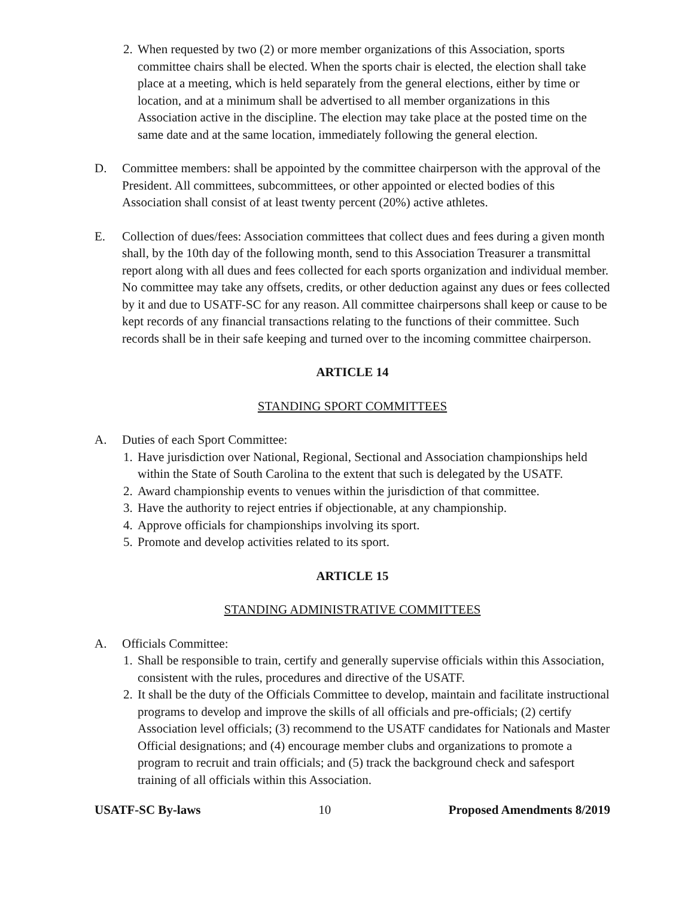2.
When requested by two (2) or more member organizations of this Association, sports committee chairs shall be elected. When the sports chair is elected, the election shall take place at a meeting, which is held separately from the general elections, either by time or location, and at a minimum shall be advertised to all member organizations in this Association active in the discipline. The election may take place at the posted time on the same date and at the same location, immediately following the general election.
D. Committee members: shall be appointed by the committee chairperson with the approval of the President. All committees, subcommittees, or other appointed or elected bodies of this Association shall consist of at least twenty percent (20%) active athletes.
E. Collection of dues/fees: Association committees that collect dues and fees during a given month shall, by the 10th day of the following month, send to this Association Treasurer a transmittal report along with all dues and fees collected for each sports organization and individual member. No committee may take any offsets, credits, or other deduction against any dues or fees collected by it and due to USATF-SC for any reason. All committee chairpersons shall keep or cause to be kept records of any financial transactions relating to the functions of their committee. Such records shall be in their safe keeping and turned over to the incoming committee chairperson.
ARTICLE 14
STANDING SPORT COMMITTEES
A. Duties of each Sport Committee:
1.
Have jurisdiction over National, Regional, Sectional and Association championships held within the State of South Carolina to the extent that such is delegated by the USATF.
2.
Award championship events to venues within the jurisdiction of that committee.
3.
Have the authority to reject entries if objectionable, at any championship.
4.
Approve officials for championships involving its sport.
5.
Promote and develop activities related to its sport.
ARTICLE 15
STANDING ADMINISTRATIVE COMMITTEES
A. Officials Committee:
1.
Shall be responsible to train, certify and generally supervise officials within this Association, consistent with the rules, procedures and directive of the USATF.
2.
It shall be the duty of the Officials Committee to develop, maintain and facilitate instructional programs to develop and improve the skills of all officials and pre-officials; (2) certify Association level officials; (3) recommend to the USATF candidates for Nationals and Master Official designations; and (4) encourage member clubs and organizations to promote a program to recruit and train officials; and (5) track the background check and safesport training of all officials within this Association.
USATF-SC By-laws 10 Proposed Amendments 8/2019